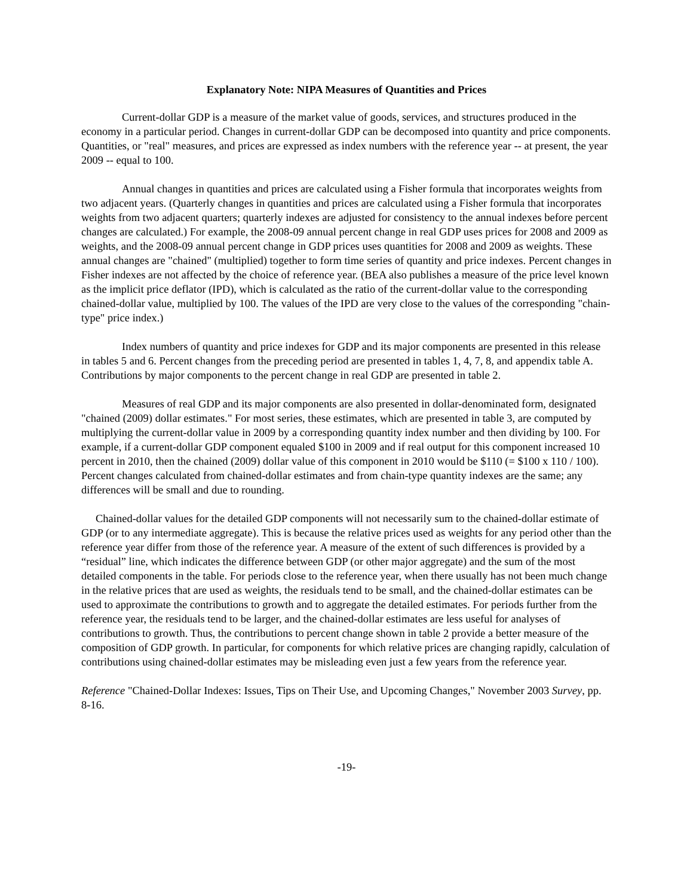Explanatory Note: NIPA Measures of Quantities and Prices
Current-dollar GDP is a measure of the market value of goods, services, and structures produced in the economy in a particular period. Changes in current-dollar GDP can be decomposed into quantity and price components. Quantities, or "real" measures, and prices are expressed as index numbers with the reference year -- at present, the year 2009 -- equal to 100.
Annual changes in quantities and prices are calculated using a Fisher formula that incorporates weights from two adjacent years. (Quarterly changes in quantities and prices are calculated using a Fisher formula that incorporates weights from two adjacent quarters; quarterly indexes are adjusted for consistency to the annual indexes before percent changes are calculated.) For example, the 2008-09 annual percent change in real GDP uses prices for 2008 and 2009 as weights, and the 2008-09 annual percent change in GDP prices uses quantities for 2008 and 2009 as weights. These annual changes are "chained" (multiplied) together to form time series of quantity and price indexes. Percent changes in Fisher indexes are not affected by the choice of reference year. (BEA also publishes a measure of the price level known as the implicit price deflator (IPD), which is calculated as the ratio of the current-dollar value to the corresponding chained-dollar value, multiplied by 100. The values of the IPD are very close to the values of the corresponding "chain-type" price index.)
Index numbers of quantity and price indexes for GDP and its major components are presented in this release in tables 5 and 6. Percent changes from the preceding period are presented in tables 1, 4, 7, 8, and appendix table A. Contributions by major components to the percent change in real GDP are presented in table 2.
Measures of real GDP and its major components are also presented in dollar-denominated form, designated "chained (2009) dollar estimates." For most series, these estimates, which are presented in table 3, are computed by multiplying the current-dollar value in 2009 by a corresponding quantity index number and then dividing by 100. For example, if a current-dollar GDP component equaled $100 in 2009 and if real output for this component increased 10 percent in 2010, then the chained (2009) dollar value of this component in 2010 would be $110 (= $100 x 110 / 100). Percent changes calculated from chained-dollar estimates and from chain-type quantity indexes are the same; any differences will be small and due to rounding.
Chained-dollar values for the detailed GDP components will not necessarily sum to the chained-dollar estimate of GDP (or to any intermediate aggregate). This is because the relative prices used as weights for any period other than the reference year differ from those of the reference year. A measure of the extent of such differences is provided by a “residual” line, which indicates the difference between GDP (or other major aggregate) and the sum of the most detailed components in the table. For periods close to the reference year, when there usually has not been much change in the relative prices that are used as weights, the residuals tend to be small, and the chained-dollar estimates can be used to approximate the contributions to growth and to aggregate the detailed estimates. For periods further from the reference year, the residuals tend to be larger, and the chained-dollar estimates are less useful for analyses of contributions to growth. Thus, the contributions to percent change shown in table 2 provide a better measure of the composition of GDP growth. In particular, for components for which relative prices are changing rapidly, calculation of contributions using chained-dollar estimates may be misleading even just a few years from the reference year.
Reference "Chained-Dollar Indexes: Issues, Tips on Their Use, and Upcoming Changes," November 2003 Survey, pp. 8-16.
-19-